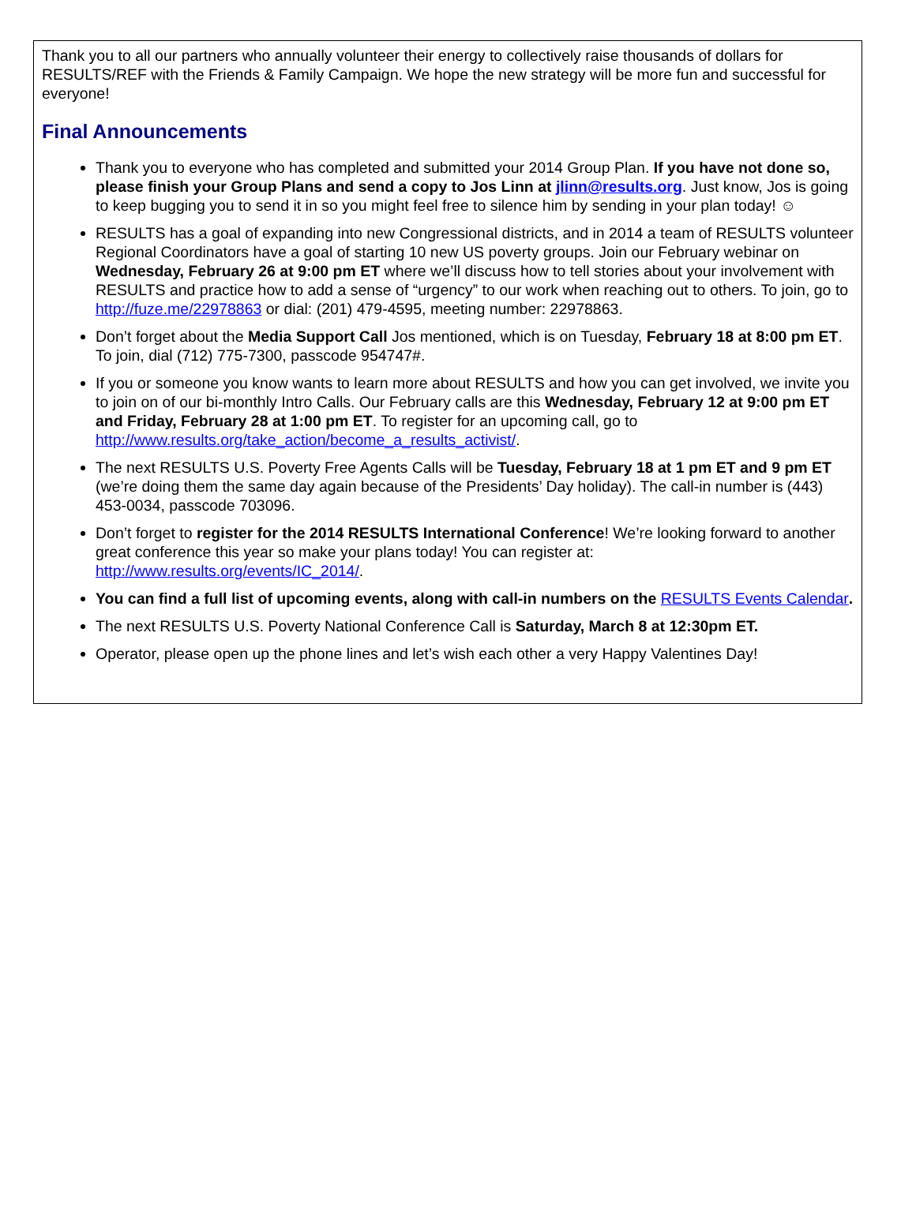Thank you to all our partners who annually volunteer their energy to collectively raise thousands of dollars for RESULTS/REF with the Friends & Family Campaign. We hope the new strategy will be more fun and successful for everyone!
Final Announcements
Thank you to everyone who has completed and submitted your 2014 Group Plan. If you have not done so, please finish your Group Plans and send a copy to Jos Linn at jlinn@results.org. Just know, Jos is going to keep bugging you to send it in so you might feel free to silence him by sending in your plan today! ☺
RESULTS has a goal of expanding into new Congressional districts, and in 2014 a team of RESULTS volunteer Regional Coordinators have a goal of starting 10 new US poverty groups. Join our February webinar on Wednesday, February 26 at 9:00 pm ET where we’ll discuss how to tell stories about your involvement with RESULTS and practice how to add a sense of “urgency” to our work when reaching out to others. To join, go to http://fuze.me/22978863 or dial: (201) 479-4595, meeting number: 22978863.
Don’t forget about the Media Support Call Jos mentioned, which is on Tuesday, February 18 at 8:00 pm ET. To join, dial (712) 775-7300, passcode 954747#.
If you or someone you know wants to learn more about RESULTS and how you can get involved, we invite you to join on of our bi-monthly Intro Calls. Our February calls are this Wednesday, February 12 at 9:00 pm ET and Friday, February 28 at 1:00 pm ET. To register for an upcoming call, go to http://www.results.org/take_action/become_a_results_activist/.
The next RESULTS U.S. Poverty Free Agents Calls will be Tuesday, February 18 at 1 pm ET and 9 pm ET (we’re doing them the same day again because of the Presidents’ Day holiday). The call-in number is (443) 453-0034, passcode 703096.
Don’t forget to register for the 2014 RESULTS International Conference! We’re looking forward to another great conference this year so make your plans today! You can register at: http://www.results.org/events/IC_2014/.
You can find a full list of upcoming events, along with call-in numbers on the RESULTS Events Calendar.
The next RESULTS U.S. Poverty National Conference Call is Saturday, March 8 at 12:30pm ET.
Operator, please open up the phone lines and let’s wish each other a very Happy Valentines Day!